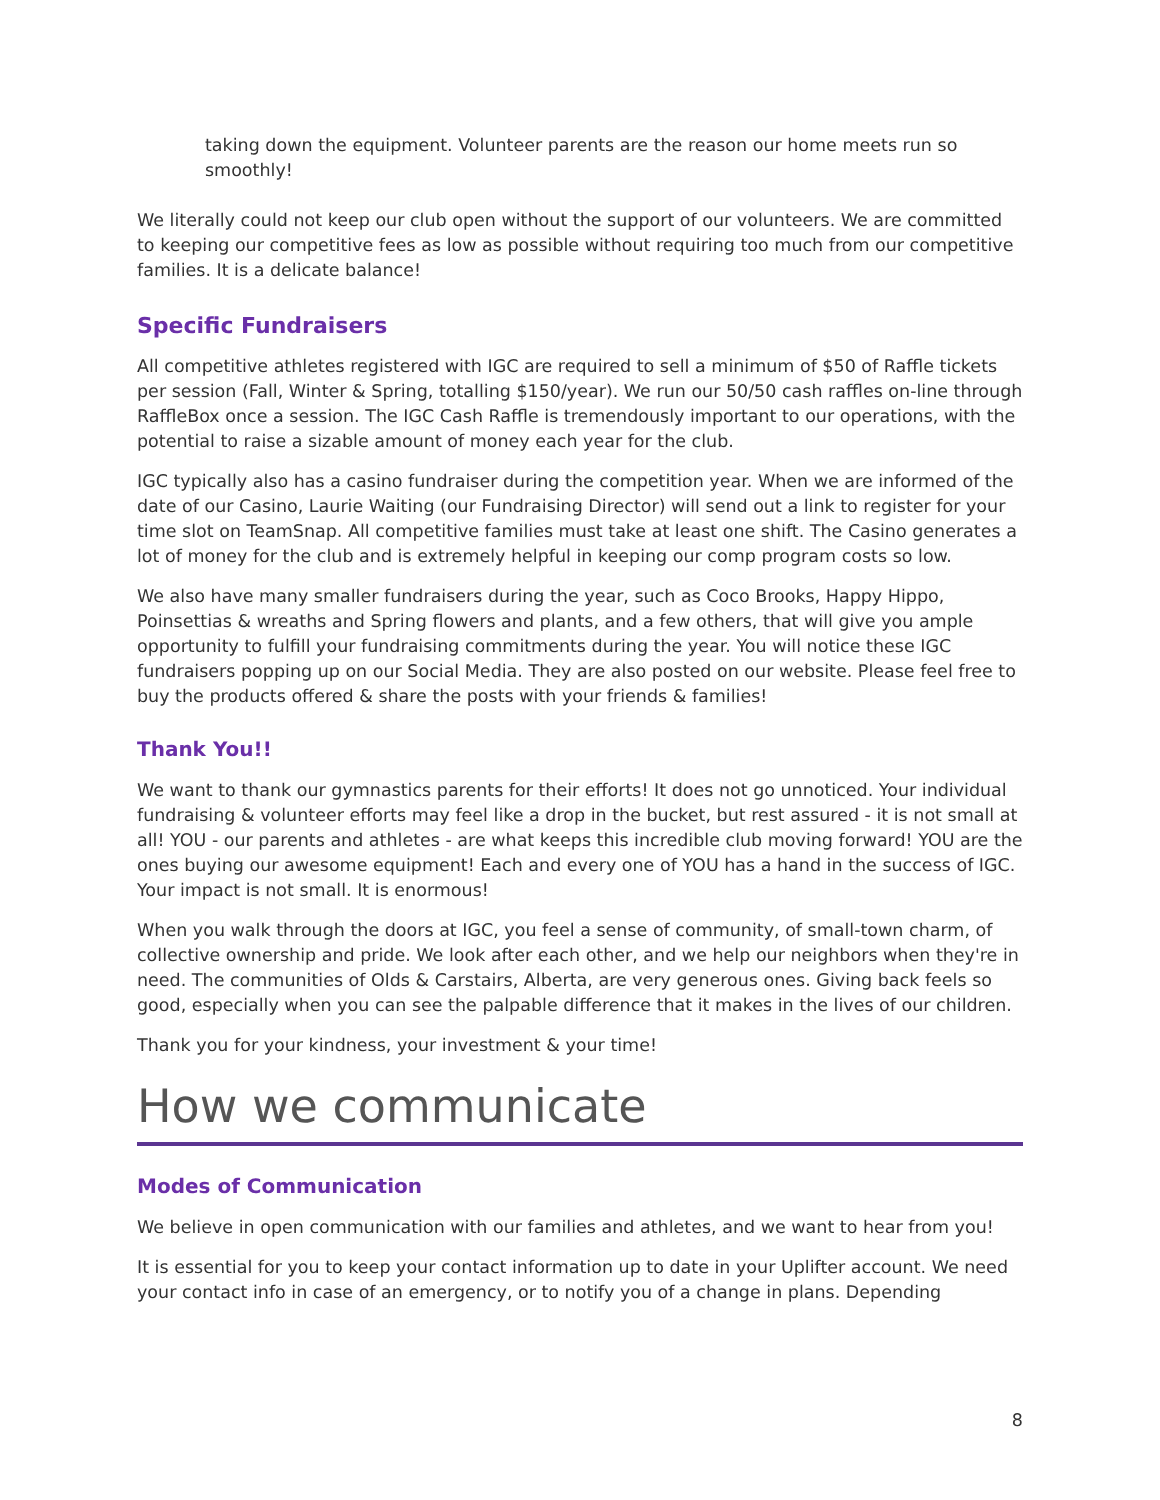taking down the equipment. Volunteer parents are the reason our home meets run so smoothly!
We literally could not keep our club open without the support of our volunteers. We are committed to keeping our competitive fees as low as possible without requiring too much from our competitive families. It is a delicate balance!
Specific Fundraisers
All competitive athletes registered with IGC are required to sell a minimum of $50 of Raffle tickets per session (Fall, Winter & Spring, totalling $150/year). We run our 50/50 cash raffles on-line through RaffleBox once a session. The IGC Cash Raffle is tremendously important to our operations, with the potential to raise a sizable amount of money each year for the club.
IGC typically also has a casino fundraiser during the competition year. When we are informed of the date of our Casino, Laurie Waiting (our Fundraising Director) will send out a link to register for your time slot on TeamSnap. All competitive families must take at least one shift. The Casino generates a lot of money for the club and is extremely helpful in keeping our comp program costs so low.
We also have many smaller fundraisers during the year, such as Coco Brooks, Happy Hippo, Poinsettias & wreaths and Spring flowers and plants, and a few others, that will give you ample opportunity to fulfill your fundraising commitments during the year. You will notice these IGC fundraisers popping up on our Social Media. They are also posted on our website. Please feel free to buy the products offered & share the posts with your friends & families!
Thank You!!
We want to thank our gymnastics parents for their efforts! It does not go unnoticed. Your individual fundraising & volunteer efforts may feel like a drop in the bucket, but rest assured - it is not small at all! YOU - our parents and athletes - are what keeps this incredible club moving forward! YOU are the ones buying our awesome equipment! Each and every one of YOU has a hand in the success of IGC. Your impact is not small. It is enormous!
When you walk through the doors at IGC, you feel a sense of community, of small-town charm, of collective ownership and pride. We look after each other, and we help our neighbors when they're in need. The communities of Olds & Carstairs, Alberta, are very generous ones. Giving back feels so good, especially when you can see the palpable difference that it makes in the lives of our children.
Thank you for your kindness, your investment & your time!
How we communicate
Modes of Communication
We believe in open communication with our families and athletes, and we want to hear from you!
It is essential for you to keep your contact information up to date in your Uplifter account. We need your contact info in case of an emergency, or to notify you of a change in plans. Depending
8